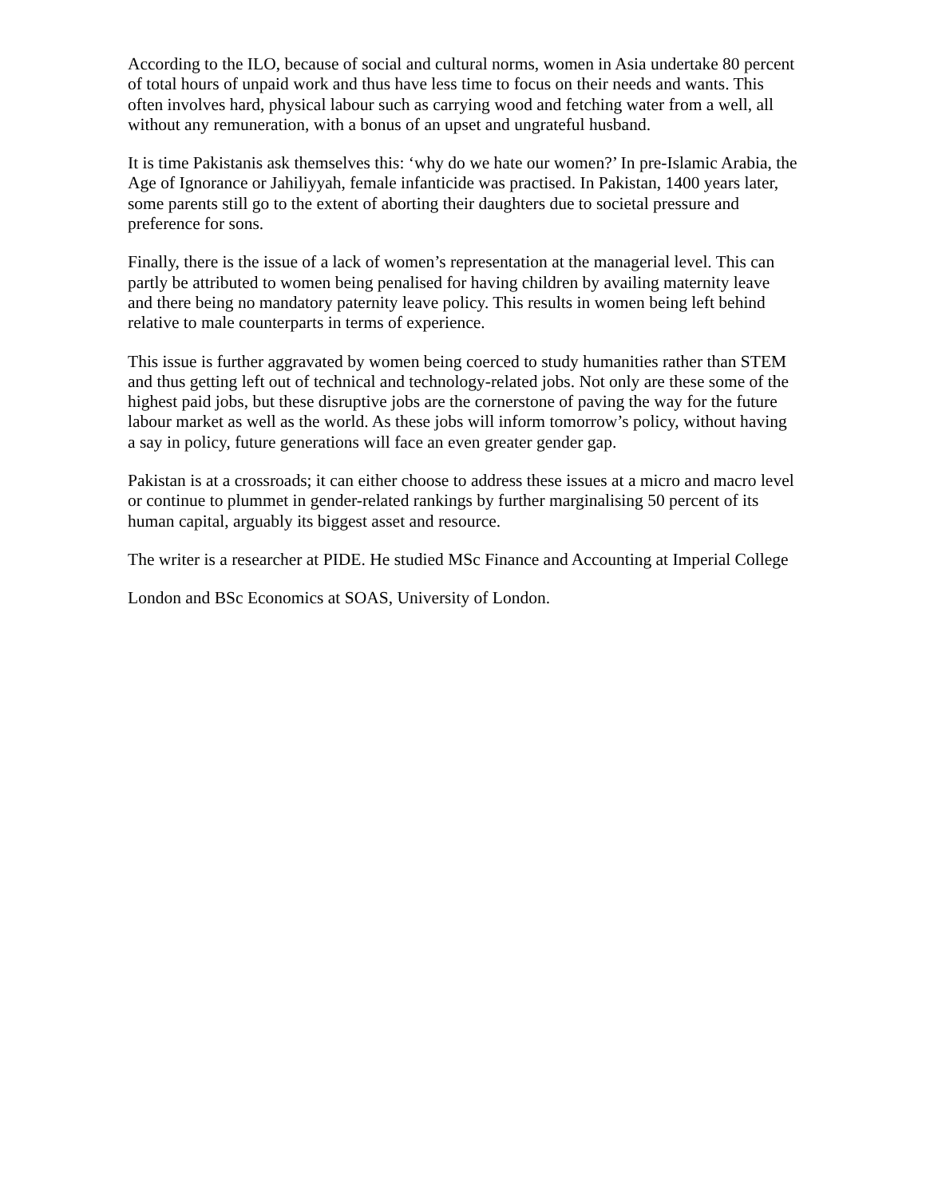According to the ILO, because of social and cultural norms, women in Asia undertake 80 percent of total hours of unpaid work and thus have less time to focus on their needs and wants. This often involves hard, physical labour such as carrying wood and fetching water from a well, all without any remuneration, with a bonus of an upset and ungrateful husband.
It is time Pakistanis ask themselves this: ‘why do we hate our women?’ In pre-Islamic Arabia, the Age of Ignorance or Jahiliyyah, female infanticide was practised. In Pakistan, 1400 years later, some parents still go to the extent of aborting their daughters due to societal pressure and preference for sons.
Finally, there is the issue of a lack of women’s representation at the managerial level. This can partly be attributed to women being penalised for having children by availing maternity leave and there being no mandatory paternity leave policy. This results in women being left behind relative to male counterparts in terms of experience.
This issue is further aggravated by women being coerced to study humanities rather than STEM and thus getting left out of technical and technology-related jobs. Not only are these some of the highest paid jobs, but these disruptive jobs are the cornerstone of paving the way for the future labour market as well as the world. As these jobs will inform tomorrow’s policy, without having a say in policy, future generations will face an even greater gender gap.
Pakistan is at a crossroads; it can either choose to address these issues at a micro and macro level or continue to plummet in gender-related rankings by further marginalising 50 percent of its human capital, arguably its biggest asset and resource.
The writer is a researcher at PIDE. He studied MSc Finance and Accounting at Imperial College
London and BSc Economics at SOAS, University of London.